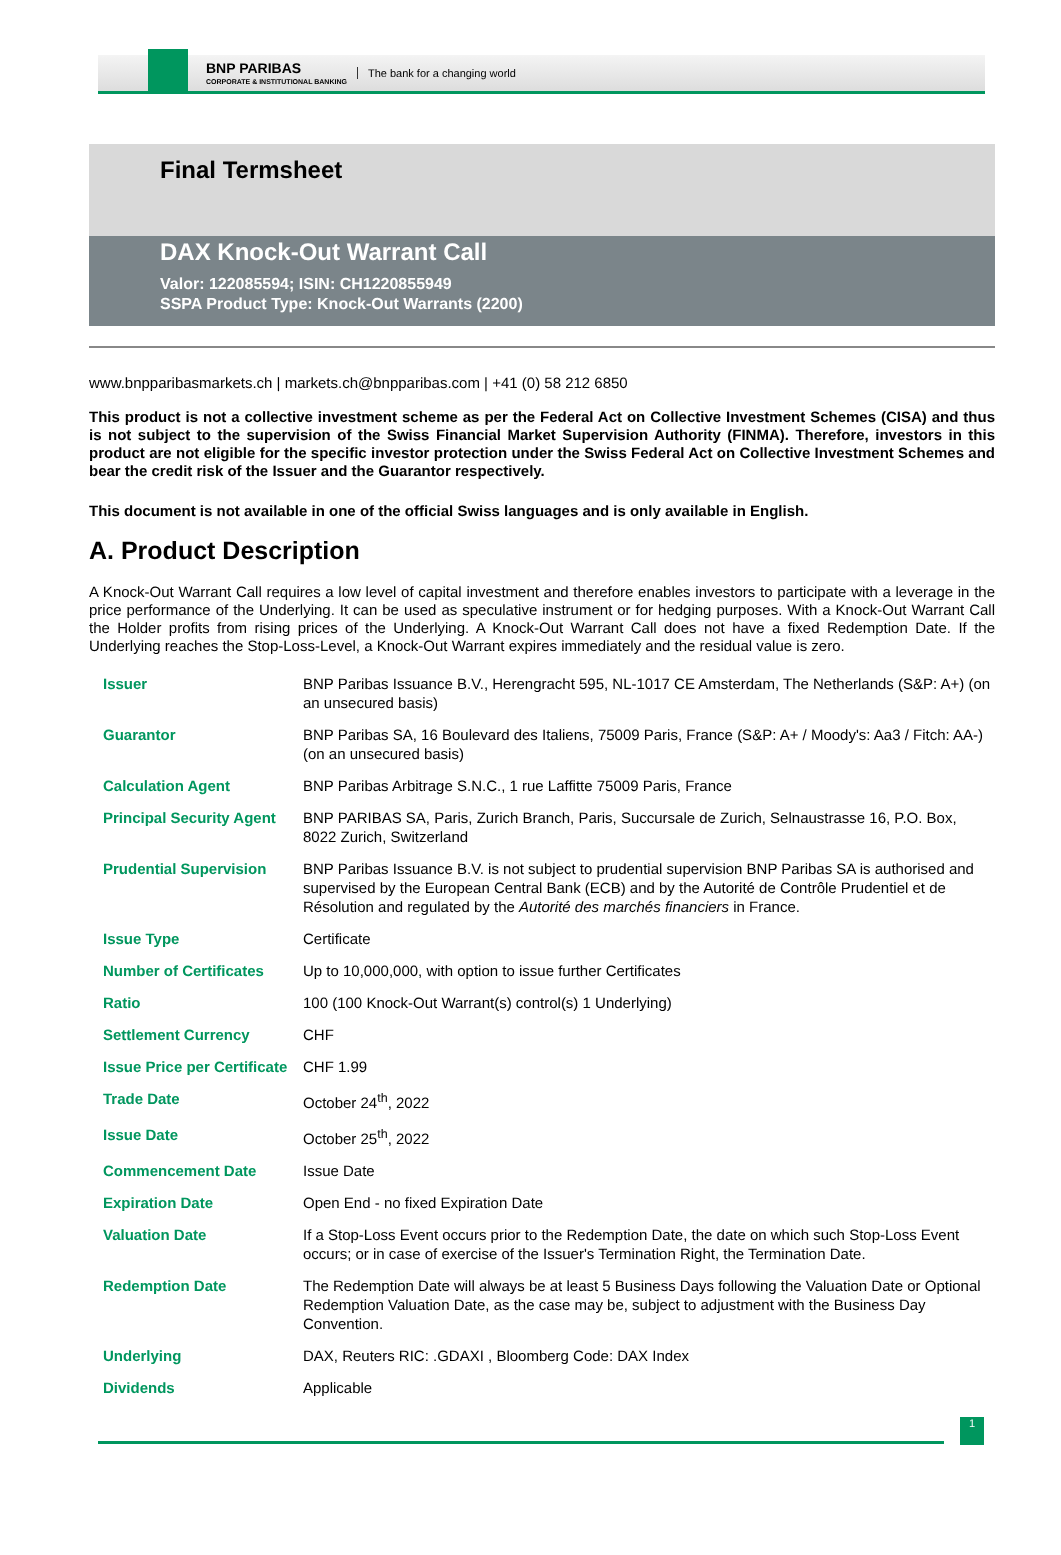BNP PARIBAS
CORPORATE & INSTITUTIONAL BANKING
The bank for a changing world
Final Termsheet
DAX Knock-Out Warrant Call
Valor: 122085594; ISIN: CH1220855949
SSPA Product Type: Knock-Out Warrants (2200)
www.bnpparibasmarkets.ch | markets.ch@bnpparibas.com | +41 (0) 58 212 6850
This product is not a collective investment scheme as per the Federal Act on Collective Investment Schemes (CISA) and thus is not subject to the supervision of the Swiss Financial Market Supervision Authority (FINMA). Therefore, investors in this product are not eligible for the specific investor protection under the Swiss Federal Act on Collective Investment Schemes and bear the credit risk of the Issuer and the Guarantor respectively.
This document is not available in one of the official Swiss languages and is only available in English.
A. Product Description
A Knock-Out Warrant Call requires a low level of capital investment and therefore enables investors to participate with a leverage in the price performance of the Underlying. It can be used as speculative instrument or for hedging purposes. With a Knock-Out Warrant Call the Holder profits from rising prices of the Underlying. A Knock-Out Warrant Call does not have a fixed Redemption Date. If the Underlying reaches the Stop-Loss-Level, a Knock-Out Warrant expires immediately and the residual value is zero.
| Issuer | BNP Paribas Issuance B.V., Herengracht 595, NL-1017 CE Amsterdam, The Netherlands (S&P: A+) (on an unsecured basis) |
| Guarantor | BNP Paribas SA, 16 Boulevard des Italiens, 75009 Paris, France (S&P: A+ / Moody's: Aa3 / Fitch: AA-) (on an unsecured basis) |
| Calculation Agent | BNP Paribas Arbitrage S.N.C., 1 rue Laffitte 75009 Paris, France |
| Principal Security Agent | BNP PARIBAS SA, Paris, Zurich Branch, Paris, Succursale de Zurich, Selnaustrasse 16, P.O. Box, 8022 Zurich, Switzerland |
| Prudential Supervision | BNP Paribas Issuance B.V. is not subject to prudential supervision BNP Paribas SA is authorised and supervised by the European Central Bank (ECB) and by the Autorité de Contrôle Prudentiel et de Résolution and regulated by the Autorité des marchés financiers in France. |
| Issue Type | Certificate |
| Number of Certificates | Up to 10,000,000, with option to issue further Certificates |
| Ratio | 100 (100 Knock-Out Warrant(s) control(s) 1 Underlying) |
| Settlement Currency | CHF |
| Issue Price per Certificate | CHF 1.99 |
| Trade Date | October 24<sup>th</sup>, 2022 |
| Issue Date | October 25<sup>th</sup>, 2022 |
| Commencement Date | Issue Date |
| Expiration Date | Open End - no fixed Expiration Date |
| Valuation Date | If a Stop-Loss Event occurs prior to the Redemption Date, the date on which such Stop-Loss Event occurs; or in case of exercise of the Issuer's Termination Right, the Termination Date. |
| Redemption Date | The Redemption Date will always be at least 5 Business Days following the Valuation Date or Optional Redemption Valuation Date, as the case may be, subject to adjustment with the Business Day Convention. |
| Underlying | DAX, Reuters RIC: .GDAXI , Bloomberg Code: DAX Index |
| Dividends | Applicable |
1